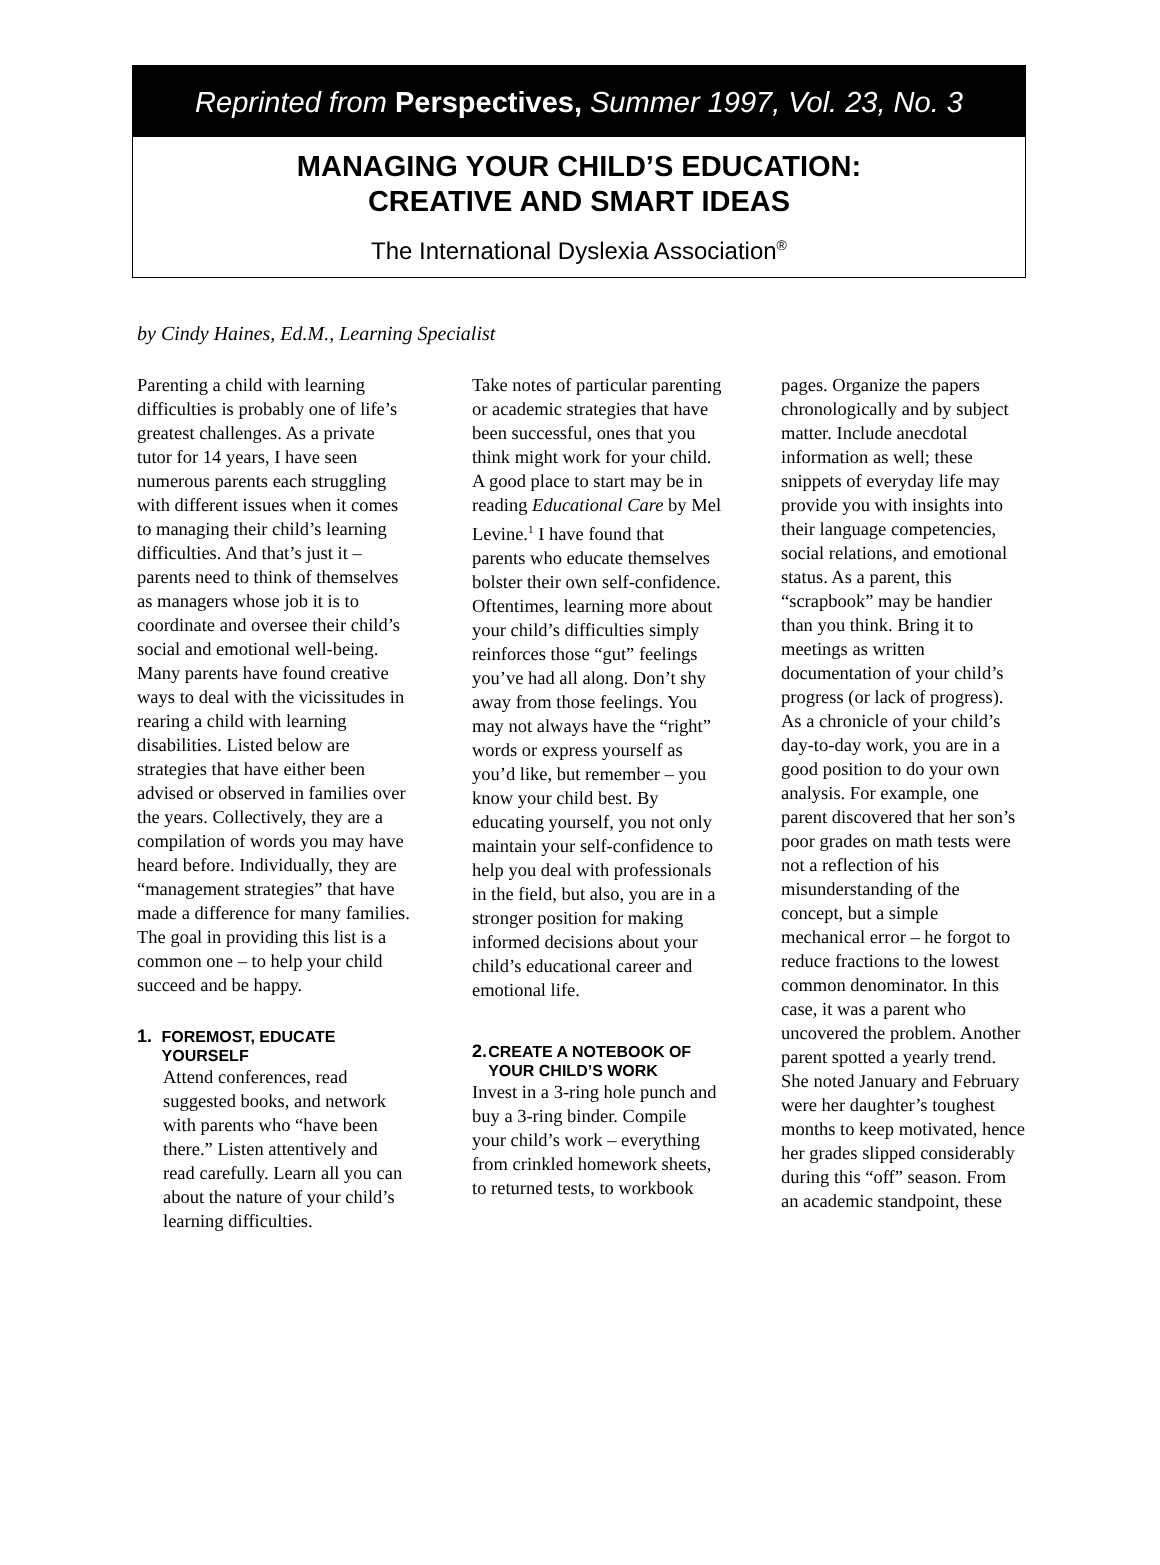Reprinted from Perspectives, Summer 1997, Vol. 23, No. 3
MANAGING YOUR CHILD’S EDUCATION:
CREATIVE AND SMART IDEAS
The International Dyslexia Association<sup>®</sup>
by Cindy Haines, Ed.M., Learning Specialist
Parenting a child with learning difficulties is probably one of life’s greatest challenges. As a private tutor for 14 years, I have seen numerous parents each struggling with different issues when it comes to managing their child’s learning difficulties. And that’s just it – parents need to think of themselves as managers whose job it is to coordinate and oversee their child’s social and emotional well-being. Many parents have found creative ways to deal with the vicissitudes in rearing a child with learning disabilities. Listed below are strategies that have either been advised or observed in families over the years. Collectively, they are a compilation of words you may have heard before. Individually, they are “management strategies” that have made a difference for many families. The goal in providing this list is a common one – to help your child succeed and be happy.
1. FOREMOST, EDUCATE YOURSELF
Attend conferences, read suggested books, and network with parents who “have been there.” Listen attentively and read carefully. Learn all you can about the nature of your child’s learning difficulties.
Take notes of particular parenting or academic strategies that have been successful, ones that you think might work for your child. A good place to start may be in reading Educational Care by Mel Levine.<sup>1</sup> I have found that parents who educate themselves bolster their own self-confidence. Oftentimes, learning more about your child’s difficulties simply reinforces those “gut” feelings you’ve had all along. Don’t shy away from those feelings. You may not always have the “right” words or express yourself as you’d like, but remember – you know your child best. By educating yourself, you not only maintain your self-confidence to help you deal with professionals in the field, but also, you are in a stronger position for making informed decisions about your child’s educational career and emotional life.
2. CREATE A NOTEBOOK OF YOUR CHILD’S WORK
Invest in a 3-ring hole punch and buy a 3-ring binder. Compile your child’s work – everything from crinkled homework sheets, to returned tests, to workbook
pages. Organize the papers chronologically and by subject matter. Include anecdotal information as well; these snippets of everyday life may provide you with insights into their language competencies, social relations, and emotional status. As a parent, this “scrapbook” may be handier than you think. Bring it to meetings as written documentation of your child’s progress (or lack of progress). As a chronicle of your child’s day-to-day work, you are in a good position to do your own analysis. For example, one parent discovered that her son’s poor grades on math tests were not a reflection of his misunderstanding of the concept, but a simple mechanical error – he forgot to reduce fractions to the lowest common denominator. In this case, it was a parent who uncovered the problem. Another parent spotted a yearly trend. She noted January and February were her daughter’s toughest months to keep motivated, hence her grades slipped considerably during this “off” season. From an academic standpoint, these